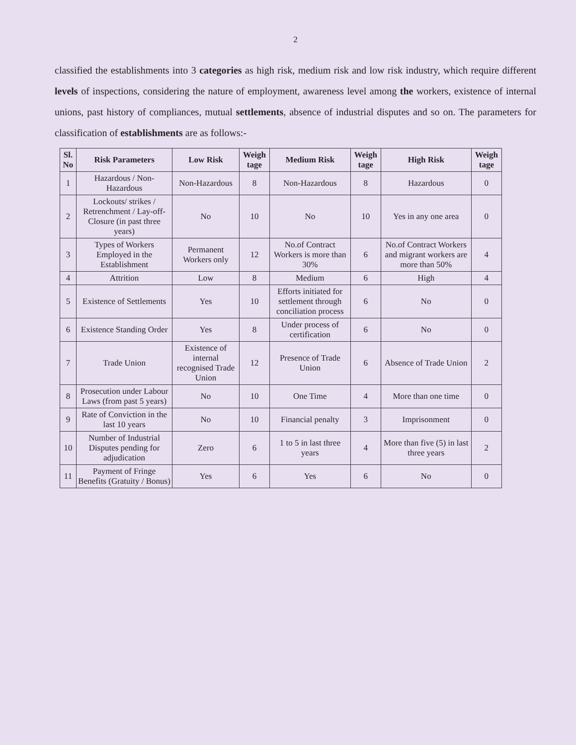2
classified the establishments into 3 categories as high risk, medium risk and low risk industry, which require different levels of inspections, considering the nature of employment, awareness level among the workers, existence of internal unions, past history of compliances, mutual settlements, absence of industrial disputes and so on. The parameters for classification of establishments are as follows:-
| Sl. No | Risk Parameters | Low Risk | Weigh tage | Medium Risk | Weigh tage | High Risk | Weigh tage |
| --- | --- | --- | --- | --- | --- | --- | --- |
| 1 | Hazardous / Non-Hazardous | Non-Hazardous | 8 | Non-Hazardous | 8 | Hazardous | 0 |
| 2 | Lockouts/ strikes / Retrenchment / Lay-off-Closure (in past three years) | No | 10 | No | 10 | Yes in any one area | 0 |
| 3 | Types of Workers Employed in the Establishment | Permanent Workers only | 12 | No.of Contract Workers is more than 30% | 6 | No.of Contract Workers and migrant workers are more than 50% | 4 |
| 4 | Attrition | Low | 8 | Medium | 6 | High | 4 |
| 5 | Existence of Settlements | Yes | 10 | Efforts initiated for settlement through conciliation process | 6 | No | 0 |
| 6 | Existence Standing Order | Yes | 8 | Under process of certification | 6 | No | 0 |
| 7 | Trade Union | Existence of internal recognised Trade Union | 12 | Presence of Trade Union | 6 | Absence of Trade Union | 2 |
| 8 | Prosecution under Labour Laws (from past 5 years) | No | 10 | One Time | 4 | More than one time | 0 |
| 9 | Rate of Conviction in the last 10 years | No | 10 | Financial penalty | 3 | Imprisonment | 0 |
| 10 | Number of Industrial Disputes pending for adjudication | Zero | 6 | 1 to 5 in last three years | 4 | More than five (5) in last three years | 2 |
| 11 | Payment of Fringe Benefits (Gratuity / Bonus) | Yes | 6 | Yes | 6 | No | 0 |